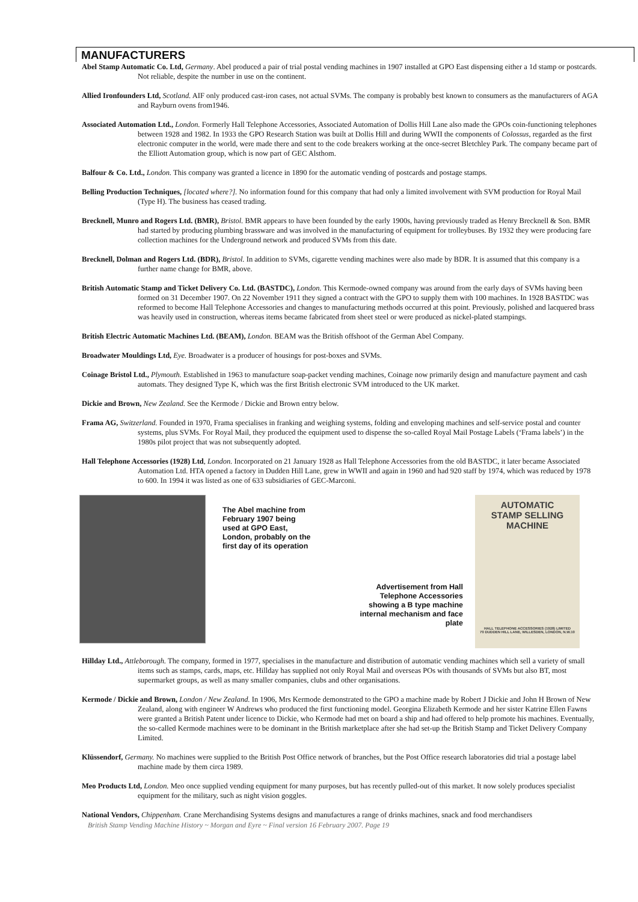MANUFACTURERS
Abel Stamp Automatic Co. Ltd, Germany. Abel produced a pair of trial postal vending machines in 1907 installed at GPO East dispensing either a 1d stamp or postcards. Not reliable, despite the number in use on the continent.
Allied Ironfounders Ltd, Scotland. AIF only produced cast-iron cases, not actual SVMs. The company is probably best known to consumers as the manufacturers of AGA and Rayburn ovens from1946.
Associated Automation Ltd., London. Formerly Hall Telephone Accessories, Associated Automation of Dollis Hill Lane also made the GPOs coin-functioning telephones between 1928 and 1982. In 1933 the GPO Research Station was built at Dollis Hill and during WWII the components of Colossus, regarded as the first electronic computer in the world, were made there and sent to the code breakers working at the once-secret Bletchley Park. The company became part of the Elliott Automation group, which is now part of GEC Alsthom.
Balfour & Co. Ltd., London. This company was granted a licence in 1890 for the automatic vending of postcards and postage stamps.
Belling Production Techniques, [located where?]. No information found for this company that had only a limited involvement with SVM production for Royal Mail (Type H). The business has ceased trading.
Brecknell, Munro and Rogers Ltd. (BMR), Bristol. BMR appears to have been founded by the early 1900s, having previously traded as Henry Brecknell & Son. BMR had started by producing plumbing brassware and was involved in the manufacturing of equipment for trolleybuses. By 1932 they were producing fare collection machines for the Underground network and produced SVMs from this date.
Brecknell, Dolman and Rogers Ltd. (BDR), Bristol. In addition to SVMs, cigarette vending machines were also made by BDR. It is assumed that this company is a further name change for BMR, above.
British Automatic Stamp and Ticket Delivery Co. Ltd. (BASTDC), London. This Kermode-owned company was around from the early days of SVMs having been formed on 31 December 1907. On 22 November 1911 they signed a contract with the GPO to supply them with 100 machines. In 1928 BASTDC was reformed to become Hall Telephone Accessories and changes to manufacturing methods occurred at this point. Previously, polished and lacquered brass was heavily used in construction, whereas items became fabricated from sheet steel or were produced as nickel-plated stampings.
British Electric Automatic Machines Ltd. (BEAM), London. BEAM was the British offshoot of the German Abel Company.
Broadwater Mouldings Ltd, Eye. Broadwater is a producer of housings for post-boxes and SVMs.
Coinage Bristol Ltd., Plymouth. Established in 1963 to manufacture soap-packet vending machines, Coinage now primarily design and manufacture payment and cash automats. They designed Type K, which was the first British electronic SVM introduced to the UK market.
Dickie and Brown, New Zealand. See the Kermode / Dickie and Brown entry below.
Frama AG, Switzerland. Founded in 1970, Frama specialises in franking and weighing systems, folding and enveloping machines and self-service postal and counter systems, plus SVMs. For Royal Mail, they produced the equipment used to dispense the so-called Royal Mail Postage Labels (‘Frama labels’) in the 1980s pilot project that was not subsequently adopted.
Hall Telephone Accessories (1928) Ltd, London. Incorporated on 21 January 1928 as Hall Telephone Accessories from the old BASTDC, it later became Associated Automation Ltd. HTA opened a factory in Dudden Hill Lane, grew in WWII and again in 1960 and had 920 staff by 1974, which was reduced by 1978 to 600. In 1994 it was listed as one of 633 subsidiaries of GEC-Marconi.
The Abel machine from February 1907 being used at GPO East, London, probably on the first day of its operation
Advertisement from Hall Telephone Accessories showing a B type machine internal mechanism and face plate
AUTOMATIC
STAMP SELLING
MACHINE
HALL TELEPHONE ACCESSORIES (1928) LIMITED
70 DUDDEN HILL LANE, WILLESDEN, LONDON, N.W.10
Hillday Ltd., Attleborough. The company, formed in 1977, specialises in the manufacture and distribution of automatic vending machines which sell a variety of small items such as stamps, cards, maps, etc. Hillday has supplied not only Royal Mail and overseas POs with thousands of SVMs but also BT, most supermarket groups, as well as many smaller companies, clubs and other organisations.
Kermode / Dickie and Brown, London / New Zealand. In 1906, Mrs Kermode demonstrated to the GPO a machine made by Robert J Dickie and John H Brown of New Zealand, along with engineer W Andrews who produced the first functioning model. Georgina Elizabeth Kermode and her sister Katrine Ellen Fawns were granted a British Patent under licence to Dickie, who Kermode had met on board a ship and had offered to help promote his machines. Eventually, the so-called Kermode machines were to be dominant in the British marketplace after she had set-up the British Stamp and Ticket Delivery Company Limited.
Klüssendorf, Germany. No machines were supplied to the British Post Office network of branches, but the Post Office research laboratories did trial a postage label machine made by them circa 1989.
Meo Products Ltd, London. Meo once supplied vending equipment for many purposes, but has recently pulled-out of this market. It now solely produces specialist equipment for the military, such as night vision goggles.
National Vendors, Chippenham. Crane Merchandising Systems designs and manufactures a range of drinks machines, snack and food merchandisers
British Stamp Vending Machine History ~ Morgan and Eyre ~ Final version 16 February 2007. Page 19